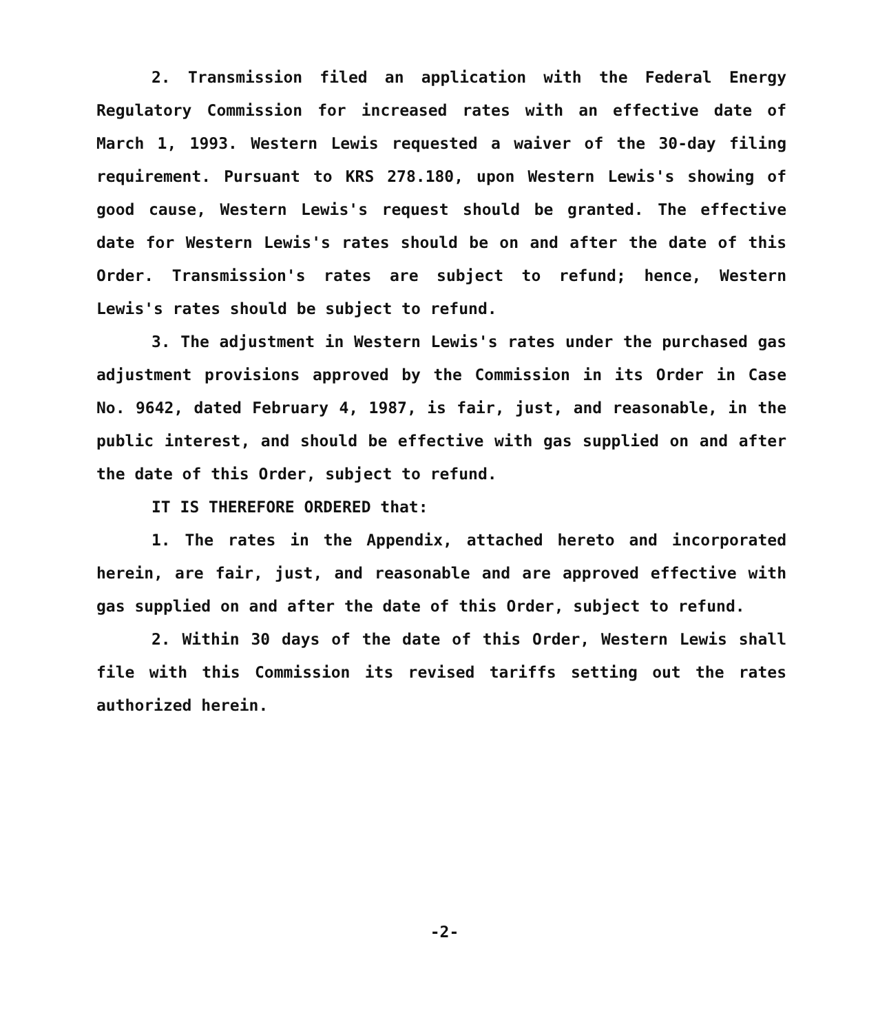2. Transmission filed an application with the Federal Energy Regulatory Commission for increased rates with an effective date of March 1, 1993. Western Lewis requested a waiver of the 30-day filing requirement. Pursuant to KRS 278.180, upon Western Lewis's showing of good cause, Western Lewis's request should be granted. The effective date for Western Lewis's rates should be on and after the date of this Order. Transmission's rates are subject to refund; hence, Western Lewis's rates should be subject to refund.
3. The adjustment in Western Lewis's rates under the purchased gas adjustment provisions approved by the Commission in its Order in Case No. 9642, dated February 4, 1987, is fair, just, and reasonable, in the public interest, and should be effective with gas supplied on and after the date of this Order, subject to refund.
IT IS THEREFORE ORDERED that:
1. The rates in the Appendix, attached hereto and incorporated herein, are fair, just, and reasonable and are approved effective with gas supplied on and after the date of this Order, subject to refund.
2. Within 30 days of the date of this Order, Western Lewis shall file with this Commission its revised tariffs setting out the rates authorized herein.
-2-